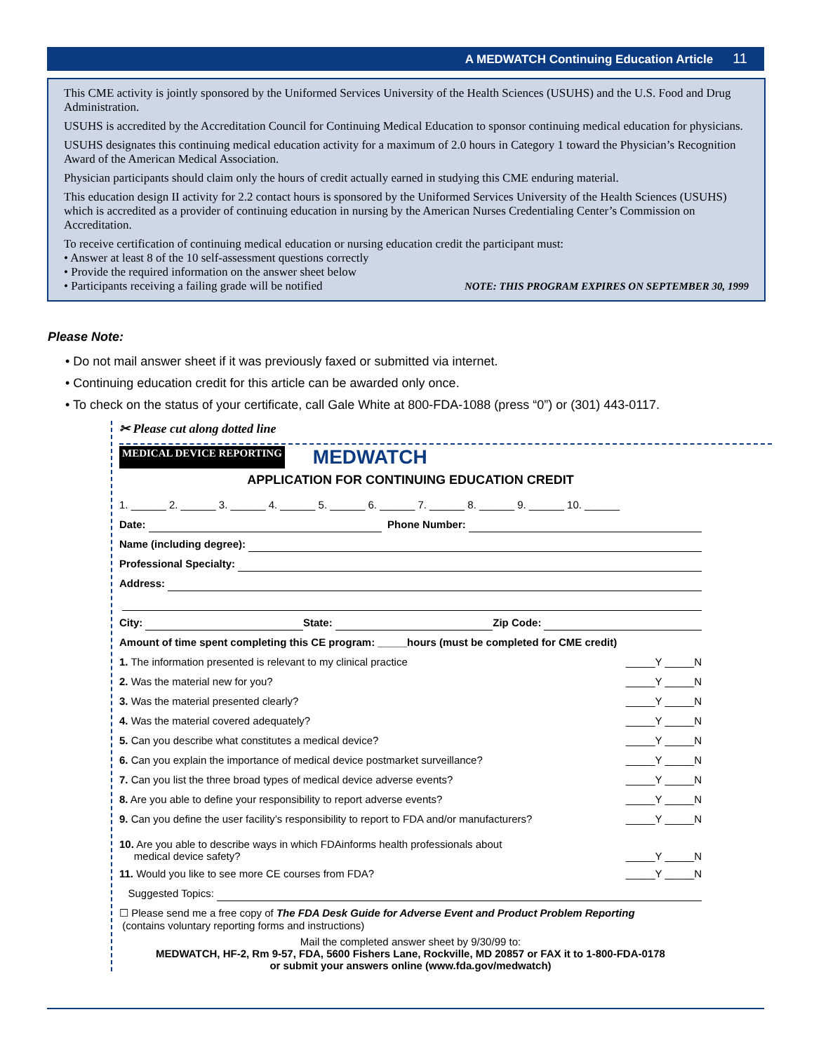A MEDWATCH Continuing Education Article 11
This CME activity is jointly sponsored by the Uniformed Services University of the Health Sciences (USUHS) and the U.S. Food and Drug Administration.
USUHS is accredited by the Accreditation Council for Continuing Medical Education to sponsor continuing medical education for physicians.
USUHS designates this continuing medical education activity for a maximum of 2.0 hours in Category 1 toward the Physician’s Recognition Award of the American Medical Association.
Physician participants should claim only the hours of credit actually earned in studying this CME enduring material.
This education design II activity for 2.2 contact hours is sponsored by the Uniformed Services University of the Health Sciences (USUHS) which is accredited as a provider of continuing education in nursing by the American Nurses Credentialing Center’s Commission on Accreditation.
To receive certification of continuing medical education or nursing education credit the participant must:
• Answer at least 8 of the 10 self-assessment questions correctly
• Provide the required information on the answer sheet below
• Participants receiving a failing grade will be notified NOTE: THIS PROGRAM EXPIRES ON SEPTEMBER 30, 1999
Please Note:
• Do not mail answer sheet if it was previously faxed or submitted via internet.
• Continuing education credit for this article can be awarded only once.
• To check on the status of your certificate, call Gale White at 800-FDA-1088 (press “0”) or (301) 443-0117.
✂ Please cut along dotted line
MEDICAL DEVICE REPORTING MEDWATCH
APPLICATION FOR CONTINUING EDUCATION CREDIT
1. ______ 2. ______ 3. ______ 4. ______ 5. ______ 6. ______ 7. ______ 8. ______ 9. ______ 10. ______
Date: Phone Number:
Name (including degree):
Professional Specialty:
Address:
City: State: Zip Code:
Amount of time spent completing this CE program: _____hours (must be completed for CME credit)
1. The information presented is relevant to my clinical practice _____Y _____N
2. Was the material new for you? _____Y _____N
3. Was the material presented clearly? _____Y _____N
4. Was the material covered adequately? _____Y _____N
5. Can you describe what constitutes a medical device? _____Y _____N
6. Can you explain the importance of medical device postmarket surveillance? _____Y _____N
7. Can you list the three broad types of medical device adverse events? _____Y _____N
8. Are you able to define your responsibility to report adverse events? _____Y _____N
9. Can you define the user facility’s responsibility to report to FDA and/or manufacturers? _____Y _____N
10. Are you able to describe ways in which FDAinforms health professionals about
medical device safety? _____Y _____N
11. Would you like to see more CE courses from FDA? _____Y _____N
Suggested Topics:
☐ Please send me a free copy of The FDA Desk Guide for Adverse Event and Product Problem Reporting
(contains voluntary reporting forms and instructions)
Mail the completed answer sheet by 9/30/99 to:
MEDWATCH, HF-2, Rm 9-57, FDA, 5600 Fishers Lane, Rockville, MD 20857 or FAX it to 1-800-FDA-0178
or submit your answers online (www.fda.gov/medwatch)